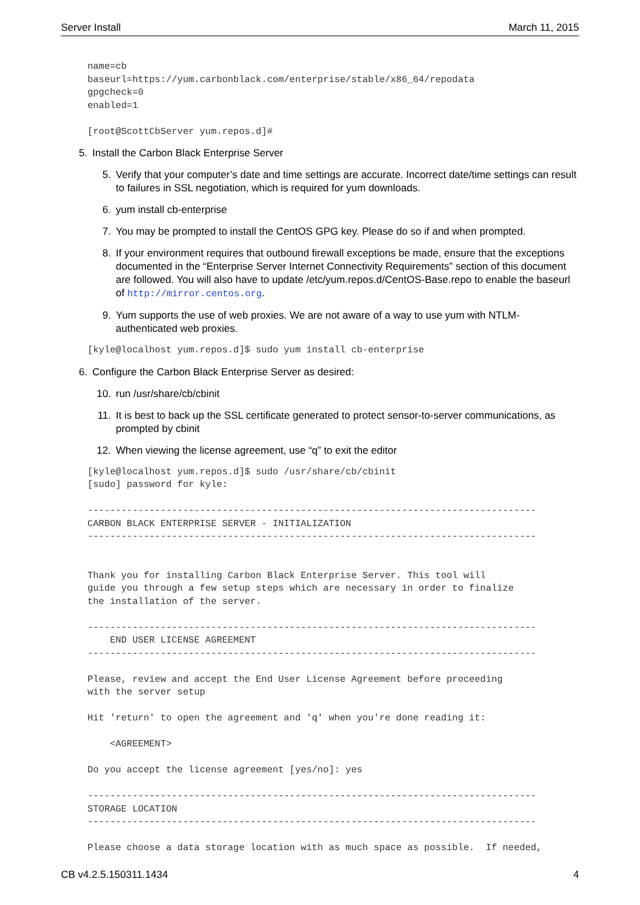Server Install March 11, 2015
name=cb
baseurl=https://yum.carbonblack.com/enterprise/stable/x86_64/repodata
gpgcheck=0
enabled=1

[root@ScottCbServer yum.repos.d]#
5. Install the Carbon Black Enterprise Server
5. Verify that your computer’s date and time settings are accurate. Incorrect date/time settings can result to failures in SSL negotiation, which is required for yum downloads.
6. yum install cb-enterprise
7. You may be prompted to install the CentOS GPG key. Please do so if and when prompted.
8. If your environment requires that outbound firewall exceptions be made, ensure that the exceptions documented in the “Enterprise Server Internet Connectivity Requirements” section of this document are followed. You will also have to update /etc/yum.repos.d/CentOS-Base.repo to enable the baseurl of http://mirror.centos.org.
9. Yum supports the use of web proxies. We are not aware of a way to use yum with NTLM-authenticated web proxies.
[kyle@localhost yum.repos.d]$ sudo yum install cb-enterprise
6. Configure the Carbon Black Enterprise Server as desired:
10. run /usr/share/cb/cbinit
11. It is best to back up the SSL certificate generated to protect sensor-to-server communications, as prompted by cbinit
12. When viewing the license agreement, use “q” to exit the editor
[kyle@localhost yum.repos.d]$ sudo /usr/share/cb/cbinit
[sudo] password for kyle:

--------------------------------------------------------------------------------
CARBON BLACK ENTERPRISE SERVER - INITIALIZATION
--------------------------------------------------------------------------------


Thank you for installing Carbon Black Enterprise Server. This tool will
guide you through a few setup steps which are necessary in order to finalize
the installation of the server.

--------------------------------------------------------------------------------
    END USER LICENSE AGREEMENT
--------------------------------------------------------------------------------

Please, review and accept the End User License Agreement before proceeding
with the server setup

Hit 'return' to open the agreement and 'q' when you're done reading it:

    <AGREEMENT>

Do you accept the license agreement [yes/no]: yes

--------------------------------------------------------------------------------
STORAGE LOCATION
--------------------------------------------------------------------------------

Please choose a data storage location with as much space as possible.  If needed,
CB v4.2.5.150311.1434 4